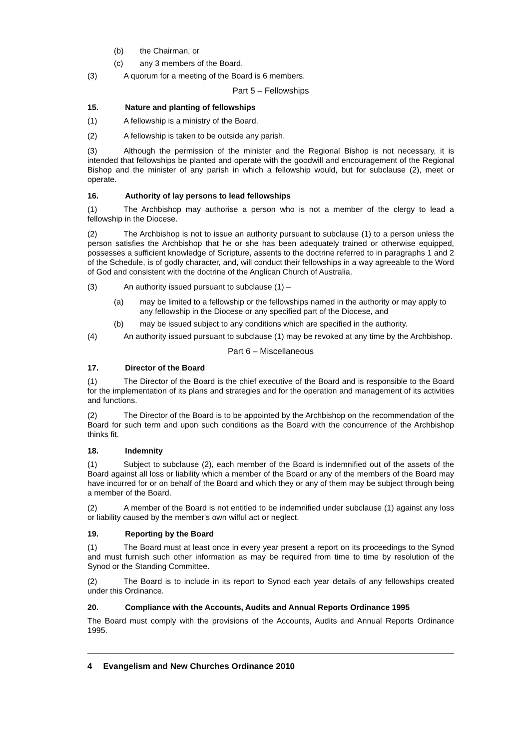(b) the Chairman, or
(c) any 3 members of the Board.
(3) A quorum for a meeting of the Board is 6 members.
Part 5 – Fellowships
15. Nature and planting of fellowships
(1) A fellowship is a ministry of the Board.
(2) A fellowship is taken to be outside any parish.
(3) Although the permission of the minister and the Regional Bishop is not necessary, it is intended that fellowships be planted and operate with the goodwill and encouragement of the Regional Bishop and the minister of any parish in which a fellowship would, but for subclause (2), meet or operate.
16. Authority of lay persons to lead fellowships
(1) The Archbishop may authorise a person who is not a member of the clergy to lead a fellowship in the Diocese.
(2) The Archbishop is not to issue an authority pursuant to subclause (1) to a person unless the person satisfies the Archbishop that he or she has been adequately trained or otherwise equipped, possesses a sufficient knowledge of Scripture, assents to the doctrine referred to in paragraphs 1 and 2 of the Schedule, is of godly character, and, will conduct their fellowships in a way agreeable to the Word of God and consistent with the doctrine of the Anglican Church of Australia.
(3) An authority issued pursuant to subclause (1) –
(a) may be limited to a fellowship or the fellowships named in the authority or may apply to any fellowship in the Diocese or any specified part of the Diocese, and
(b) may be issued subject to any conditions which are specified in the authority.
(4) An authority issued pursuant to subclause (1) may be revoked at any time by the Archbishop.
Part 6 – Miscellaneous
17. Director of the Board
(1) The Director of the Board is the chief executive of the Board and is responsible to the Board for the implementation of its plans and strategies and for the operation and management of its activities and functions.
(2) The Director of the Board is to be appointed by the Archbishop on the recommendation of the Board for such term and upon such conditions as the Board with the concurrence of the Archbishop thinks fit.
18. Indemnity
(1) Subject to subclause (2), each member of the Board is indemnified out of the assets of the Board against all loss or liability which a member of the Board or any of the members of the Board may have incurred for or on behalf of the Board and which they or any of them may be subject through being a member of the Board.
(2) A member of the Board is not entitled to be indemnified under subclause (1) against any loss or liability caused by the member's own wilful act or neglect.
19. Reporting by the Board
(1) The Board must at least once in every year present a report on its proceedings to the Synod and must furnish such other information as may be required from time to time by resolution of the Synod or the Standing Committee.
(2) The Board is to include in its report to Synod each year details of any fellowships created under this Ordinance.
20. Compliance with the Accounts, Audits and Annual Reports Ordinance 1995
The Board must comply with the provisions of the Accounts, Audits and Annual Reports Ordinance 1995.
4 Evangelism and New Churches Ordinance 2010